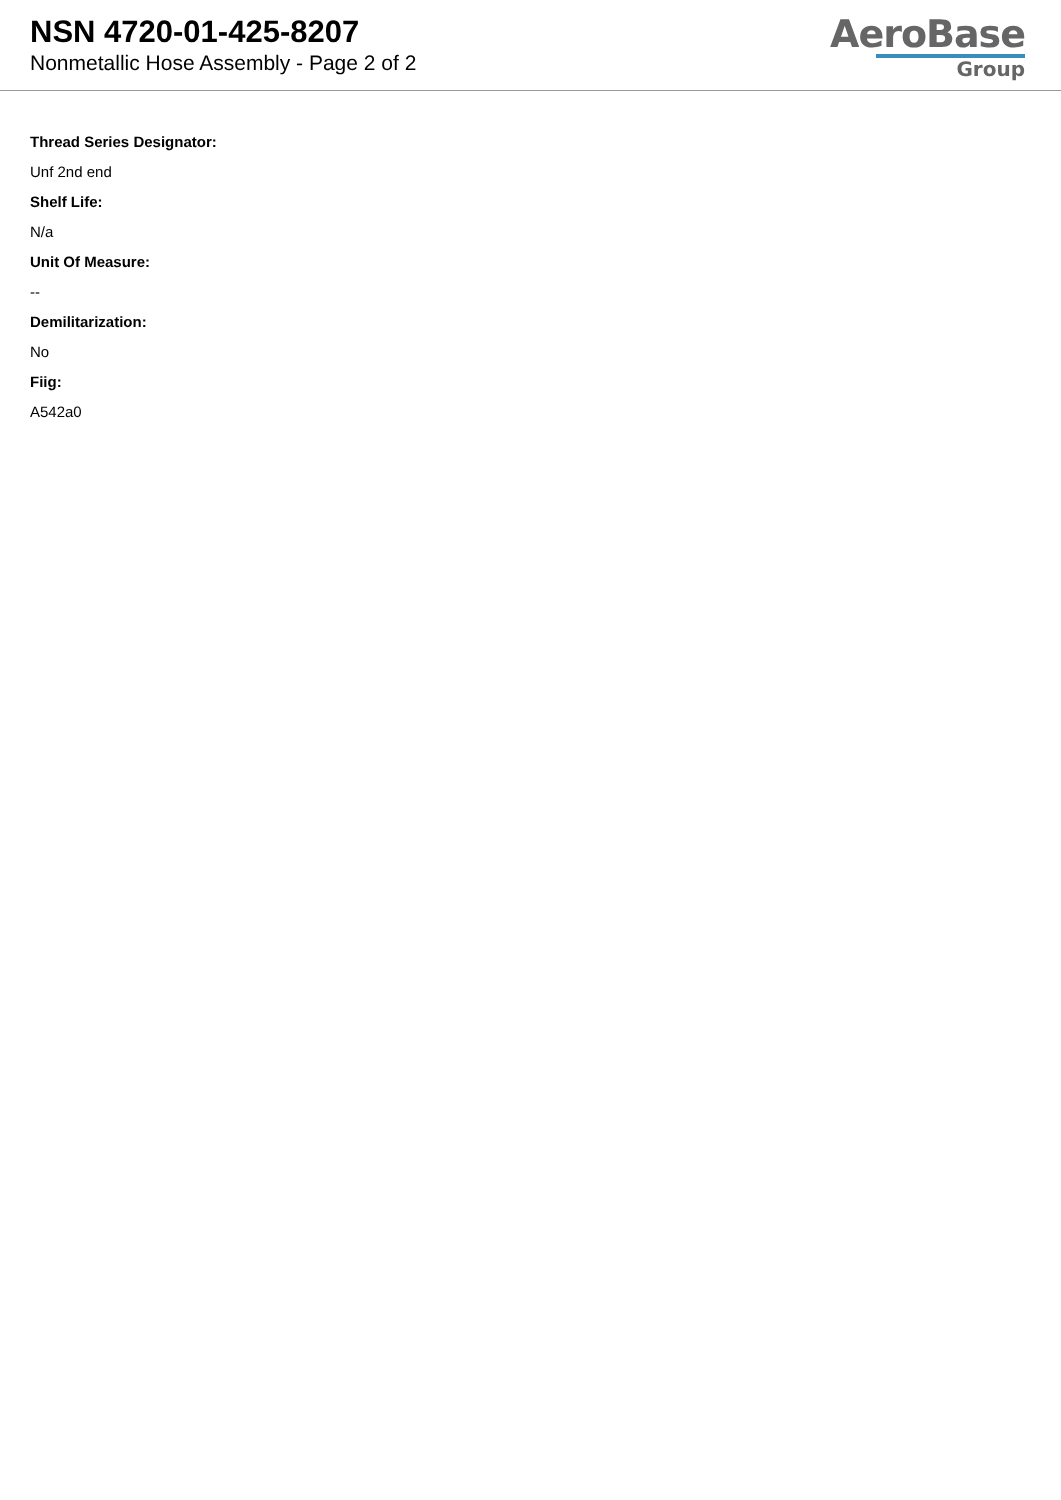NSN 4720-01-425-8207
Nonmetallic Hose Assembly - Page 2 of 2
AeroBase
Group
Thread Series Designator:
Unf 2nd end
Shelf Life:
N/a
Unit Of Measure:
--
Demilitarization:
No
Fiig:
A542a0